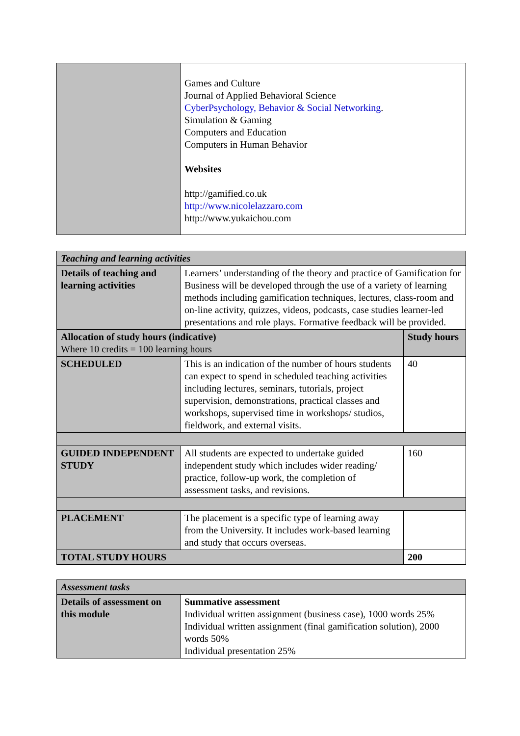| | Games and Culture Journal of Applied Behavioral Science CyberPsychology, Behavior & Social Networking . Simulation & Gaming Computers and Education Computers in Human Behavior Websites http://gamified.co.uk http://www.nicolelazzaro.com http://www.yukaichou.com |
| Teaching and learning activities | | |
| Details of teaching and learning activities | Learners’ understanding of the theory and practice of Gamification for Business will be developed through the use of a variety of learning methods including gamification techniques, lectures, class-room and on-line activity, quizzes, videos, podcasts, case studies learner-led presentations and role plays. Formative feedback will be provided. | |
| Allocation of study hours (indicative) Where 10 credits = 100 learning hours | | Study hours |
| SCHEDULED | This is an indication of the number of hours students can expect to spend in scheduled teaching activities including lectures, seminars, tutorials, project supervision, demonstrations, practical classes and workshops, supervised time in workshops/ studios, fieldwork, and external visits. | 40 |
| GUIDED INDEPENDENT STUDY | All students are expected to undertake guided independent study which includes wider reading/ practice, follow-up work, the completion of assessment tasks, and revisions. | 160 |
| PLACEMENT | The placement is a specific type of learning away from the University. It includes work-based learning and study that occurs overseas. | |
| TOTAL STUDY HOURS | | 200 |
| Assessment tasks | |
| Details of assessment on this module | Summative assessment Individual written assignment (business case), 1000 words 25% Individual written assignment (final gamification solution), 2000 words 50% Individual presentation 25% |